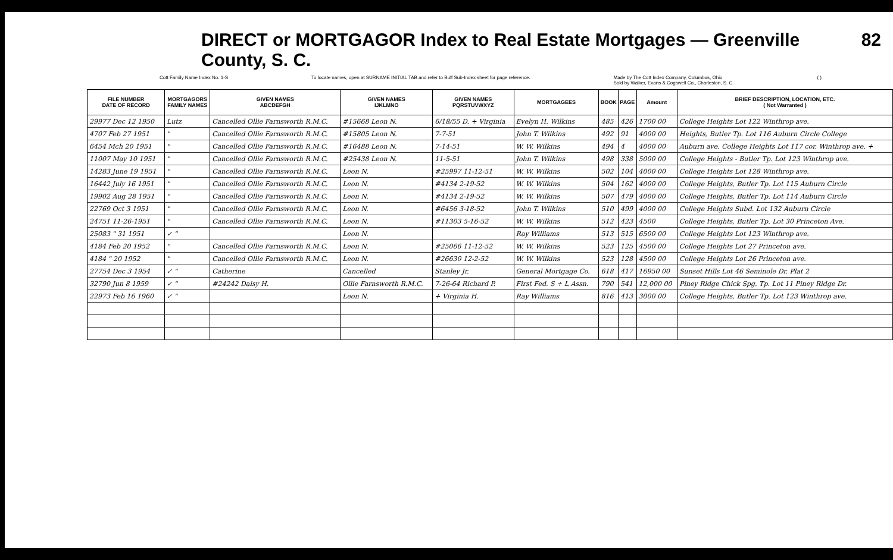DIRECT or MORTGAGOR Index to Real Estate Mortgages — Greenville County, S. C.
82
Cott Family Name Index No. 1-S To locate names, open at SURNAME INITIAL TAB and refer to Buff Sub-Index sheet for page reference. Made by The Cott Index Company, Columbus, Ohio
Sold by Walker, Evans & Cogswell Co., Charleston, S. C. ( )
| FILE NUMBER DATE OF RECORD | MORTGAGORS FAMILY NAMES | GIVEN NAMES ABCDEFGH | GIVEN NAMES IJKLMNO | GIVEN NAMES PQRSTUVWXYZ | MORTGAGEES | BOOK | PAGE | Amount | BRIEF DESCRIPTION, LOCATION, ETC. ( Not Warranted ) |
| --- | --- | --- | --- | --- | --- | --- | --- | --- | --- |
| 29977 Dec 12 1950 | Lutz | Cancelled Ollie Farnsworth R.M.C. | #15668 Leon N. | 6/18/55 D. + Virginia | Evelyn H. Wilkins | 485 | 426 | 1700 00 | College Heights Lot 122 Winthrop ave. |
| 4707 Feb 27 1951 | " | Cancelled Ollie Farnsworth R.M.C. | #15805 Leon N. | 7-7-51 | John T. Wilkins | 492 | 91 | 4000 00 | Heights, Butler Tp. Lot 116 Auburn Circle College |
| 6454 Mch 20 1951 | " | Cancelled Ollie Farnsworth R.M.C. | #16488 Leon N. | 7-14-51 | W. W. Wilkins | 494 | 4 | 4000 00 | Auburn ave. College Heights Lot 117 cor. Winthrop ave. + |
| 11007 May 10 1951 | " | Cancelled Ollie Farnsworth R.M.C. | #25438 Leon N. | 11-5-51 | John T. Wilkins | 498 | 338 | 5000 00 | College Heights - Butler Tp. Lot 123 Winthrop ave. |
| 14283 June 19 1951 | " | Cancelled Ollie Farnsworth R.M.C. | Leon N. | #25997 11-12-51 | W. W. Wilkins | 502 | 104 | 4000 00 | College Heights Lot 128 Winthrop ave. |
| 16442 July 16 1951 | " | Cancelled Ollie Farnsworth R.M.C. | Leon N. | #4134 2-19-52 | W. W. Wilkins | 504 | 162 | 4000 00 | College Heights, Butler Tp. Lot 115 Auburn Circle |
| 19902 Aug 28 1951 | " | Cancelled Ollie Farnsworth R.M.C. | Leon N. | #4134 2-19-52 | W. W. Wilkins | 507 | 479 | 4000 00 | College Heights, Butler Tp. Lot 114 Auburn Circle |
| 22769 Oct 3 1951 | " | Cancelled Ollie Farnsworth R.M.C. | Leon N. | #6456 3-18-52 | John T. Wilkins | 510 | 499 | 4000 00 | College Heights Subd. Lot 132 Auburn Circle |
| 24751 11-26-1951 | " | Cancelled Ollie Farnsworth R.M.C. | Leon N. | #11303 5-16-52 | W. W. Wilkins | 512 | 423 | 4500 | College Heights, Butler Tp. Lot 30 Princeton Ave. |
| 25083 " 31 1951 | ✓ " | | Leon N. | | Ray Williams | 513 | 515 | 6500 00 | College Heights Lot 123 Winthrop ave. |
| 4184 Feb 20 1952 | " | Cancelled Ollie Farnsworth R.M.C. | Leon N. | #25066 11-12-52 | W. W. Wilkins | 523 | 125 | 4500 00 | College Heights Lot 27 Princeton ave. |
| 4184 " 20 1952 | " | Cancelled Ollie Farnsworth R.M.C. | Leon N. | #26630 12-2-52 | W. W. Wilkins | 523 | 128 | 4500 00 | College Heights Lot 26 Princeton ave. |
| 27754 Dec 3 1954 | ✓ " | Catherine | Cancelled | Stanley Jr. | General Mortgage Co. | 618 | 417 | 16950 00 | Sunset Hills Lot 46 Seminole Dr. Plat 2 |
| 32790 Jun 8 1959 | ✓ " | #24242 Daisy H. | Ollie Farnsworth R.M.C. | 7-26-64 Richard P. | First Fed. S + L Assn. | 790 | 541 | 12,000 00 | Piney Ridge Chick Spg. Tp. Lot 11 Piney Ridge Dr. |
| 22973 Feb 16 1960 | ✓ " | | Leon N. | + Virginia H. | Ray Williams | 816 | 413 | 3000 00 | College Heights, Butler Tp. Lot 123 Winthrop ave. |